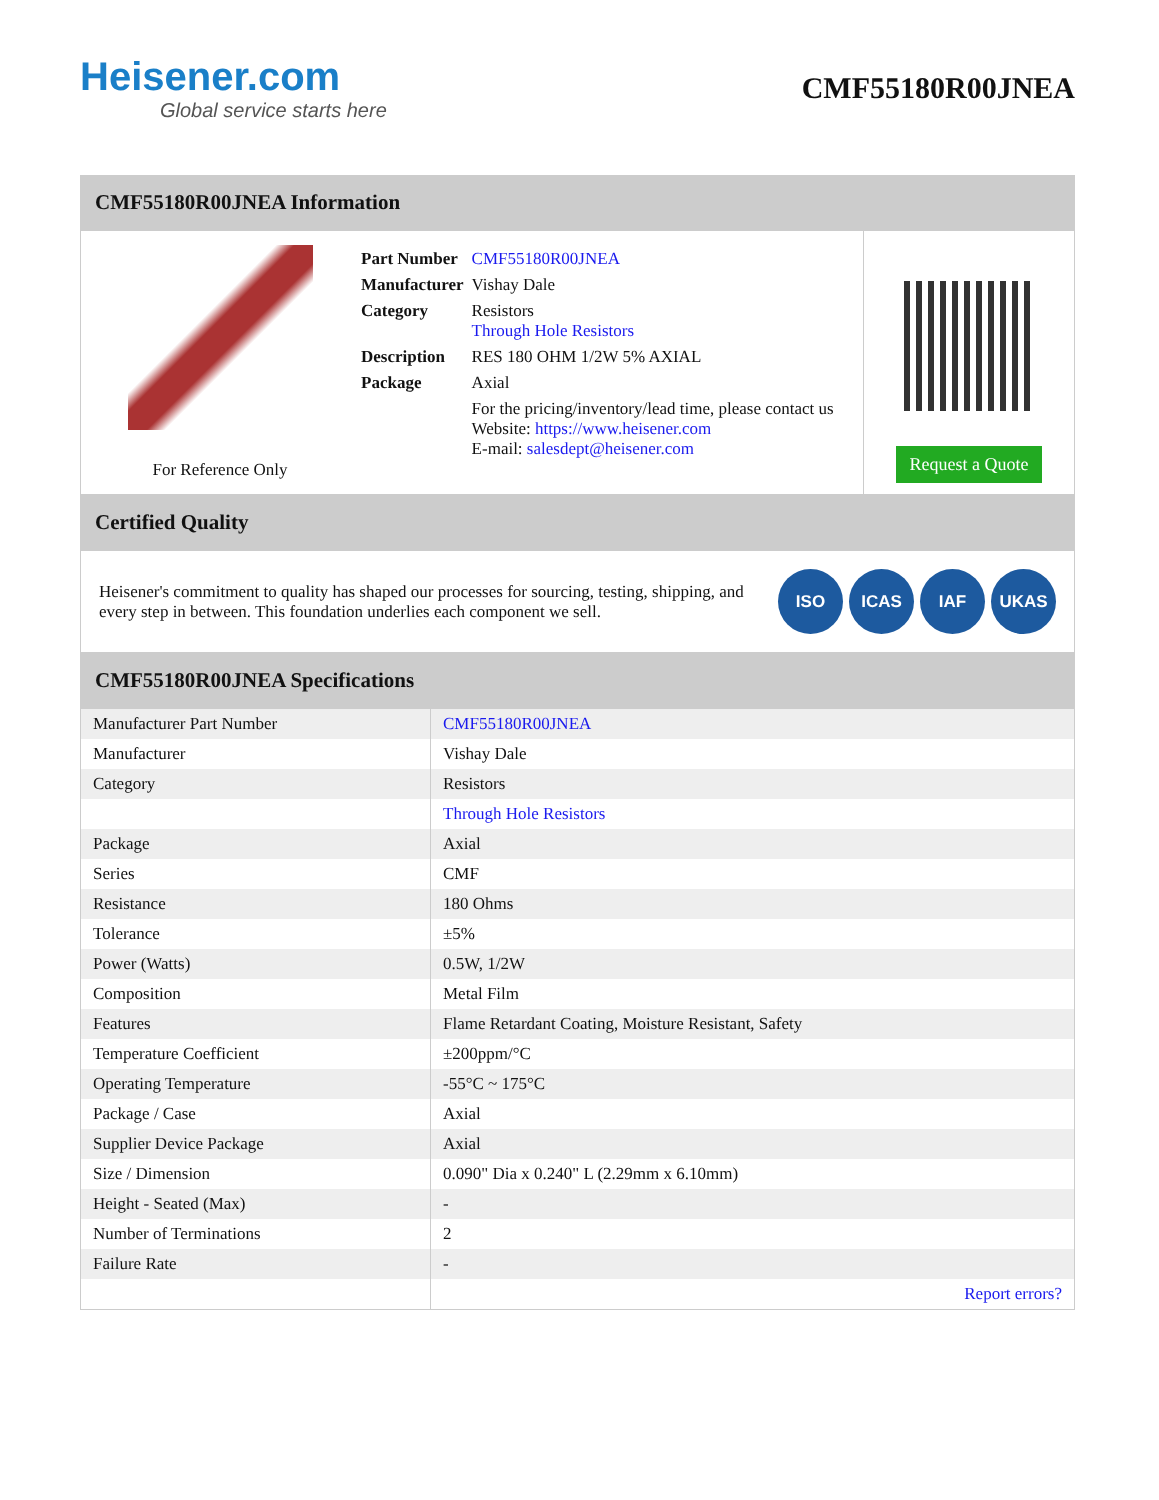Heisener.com
Global service starts here
CMF55180R00JNEA
CMF55180R00JNEA Information
For Reference Only
| Part Number | CMF55180R00JNEA |
| Manufacturer | Vishay Dale |
| Category | Resistors Through Hole Resistors |
| Description | RES 180 OHM 1/2W 5% AXIAL |
| Package | Axial |
| | For the pricing/inventory/lead time, please contact us Website: https://www.heisener.com E-mail: salesdept@heisener.com |
Request a Quote
Certified Quality
Heisener's commitment to quality has shaped our processes for sourcing, testing, shipping, and every step in between. This foundation underlies each component we sell.
ISO ICAS IAF UKAS
CMF55180R00JNEA Specifications
| Manufacturer Part Number | CMF55180R00JNEA |
| Manufacturer | Vishay Dale |
| Category | Resistors |
| | Through Hole Resistors |
| Package | Axial |
| Series | CMF |
| Resistance | 180 Ohms |
| Tolerance | ±5% |
| Power (Watts) | 0.5W, 1/2W |
| Composition | Metal Film |
| Features | Flame Retardant Coating, Moisture Resistant, Safety |
| Temperature Coefficient | ±200ppm/°C |
| Operating Temperature | -55°C ~ 175°C |
| Package / Case | Axial |
| Supplier Device Package | Axial |
| Size / Dimension | 0.090" Dia x 0.240" L (2.29mm x 6.10mm) |
| Height - Seated (Max) | - |
| Number of Terminations | 2 |
| Failure Rate | - |
| | Report errors? |